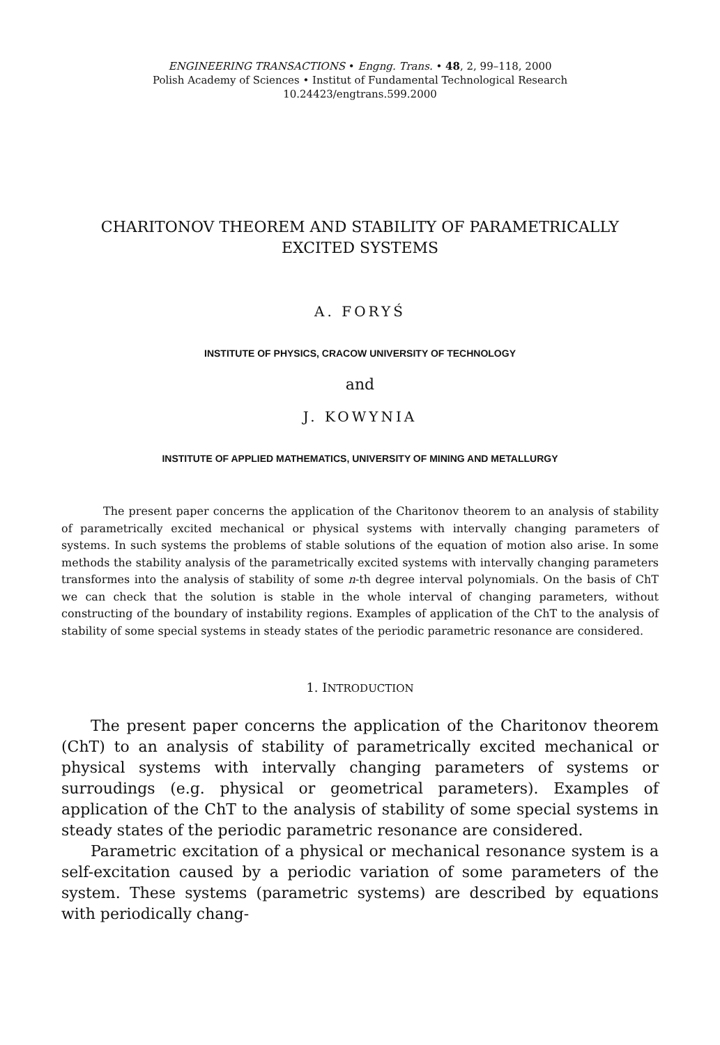ENGINEERING TRANSACTIONS • Engng. Trans. • 48, 2, 99–118, 2000
Polish Academy of Sciences • Institut of Fundamental Technological Research
10.24423/engtrans.599.2000
CHARITONOV THEOREM AND STABILITY OF PARAMETRICALLY
EXCITED SYSTEMS
A. FORYŚ
INSTITUTE OF PHYSICS, CRACOW UNIVERSITY OF TECHNOLOGY
and
J. KOWYNIA
INSTITUTE OF APPLIED MATHEMATICS, UNIVERSITY OF MINING AND METALLURGY
The present paper concerns the application of the Charitonov theorem to an analysis of stability of parametrically excited mechanical or physical systems with intervally changing parameters of systems. In such systems the problems of stable solutions of the equation of motion also arise. In some methods the stability analysis of the parametrically excited systems with intervally changing parameters transformes into the analysis of stability of some n-th degree interval polynomials. On the basis of ChT we can check that the solution is stable in the whole interval of changing parameters, without constructing of the boundary of instability regions. Examples of application of the ChT to the analysis of stability of some special systems in steady states of the periodic parametric resonance are considered.
1. INTRODUCTION
The present paper concerns the application of the Charitonov theorem (ChT) to an analysis of stability of parametrically excited mechanical or physical systems with intervally changing parameters of systems or surroudings (e.g. physical or geometrical parameters). Examples of application of the ChT to the analysis of stability of some special systems in steady states of the periodic parametric resonance are considered.
Parametric excitation of a physical or mechanical resonance system is a self-excitation caused by a periodic variation of some parameters of the system. These systems (parametric systems) are described by equations with periodically chang-